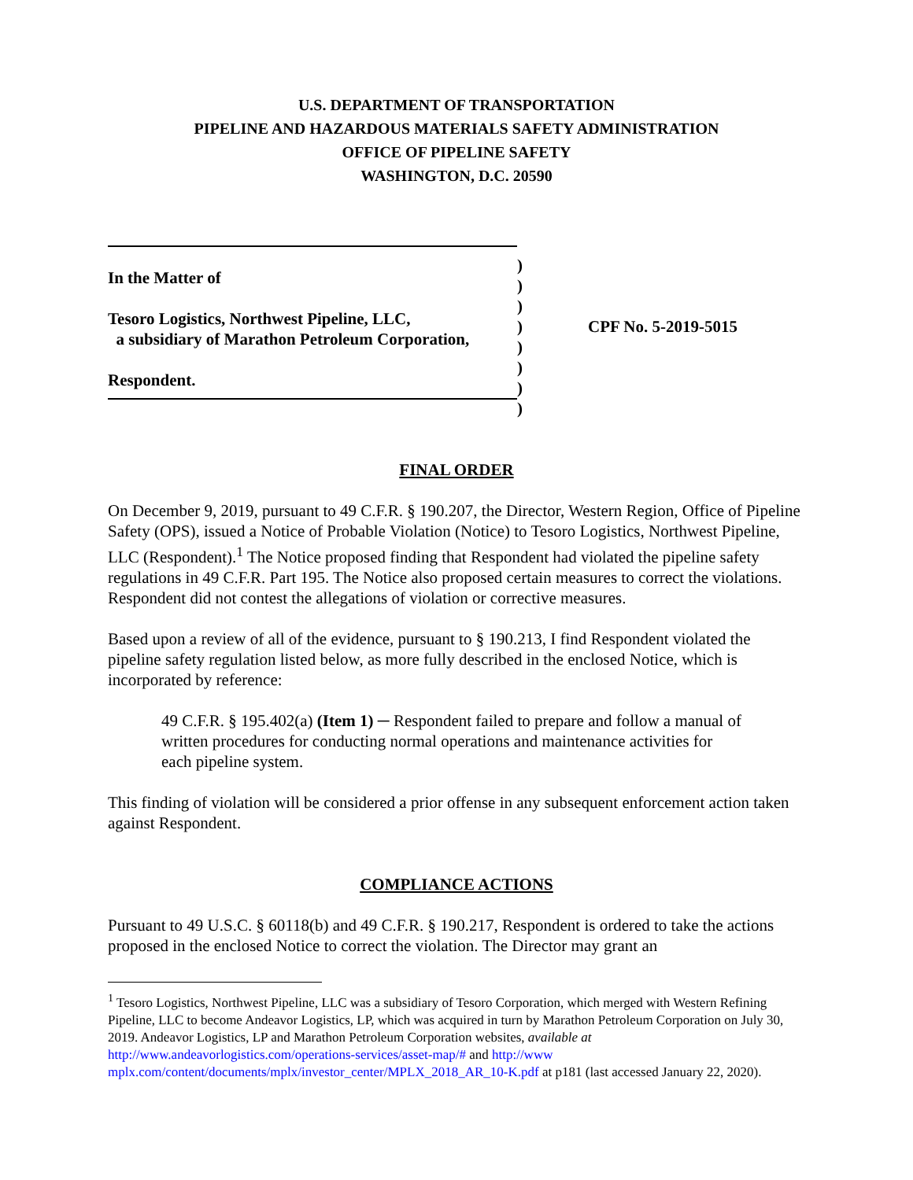U.S. DEPARTMENT OF TRANSPORTATION
PIPELINE AND HAZARDOUS MATERIALS SAFETY ADMINISTRATION
OFFICE OF PIPELINE SAFETY
WASHINGTON, D.C. 20590
In the Matter of
Tesoro Logistics, Northwest Pipeline, LLC,
a subsidiary of Marathon Petroleum Corporation,
Respondent.
)
)
)
)
)
)
)
)
CPF No. 5-2019-5015
FINAL ORDER
On December 9, 2019, pursuant to 49 C.F.R. § 190.207, the Director, Western Region, Office of Pipeline Safety (OPS), issued a Notice of Probable Violation (Notice) to Tesoro Logistics, Northwest Pipeline, LLC (Respondent).<sup>1</sup> The Notice proposed finding that Respondent had violated the pipeline safety regulations in 49 C.F.R. Part 195. The Notice also proposed certain measures to correct the violations. Respondent did not contest the allegations of violation or corrective measures.
Based upon a review of all of the evidence, pursuant to § 190.213, I find Respondent violated the pipeline safety regulation listed below, as more fully described in the enclosed Notice, which is incorporated by reference:
49 C.F.R. § 195.402(a) (Item 1) ─ Respondent failed to prepare and follow a manual of written procedures for conducting normal operations and maintenance activities for each pipeline system.
This finding of violation will be considered a prior offense in any subsequent enforcement action taken against Respondent.
COMPLIANCE ACTIONS
Pursuant to 49 U.S.C. § 60118(b) and 49 C.F.R. § 190.217, Respondent is ordered to take the actions proposed in the enclosed Notice to correct the violation. The Director may grant an
<sup>1</sup> Tesoro Logistics, Northwest Pipeline, LLC was a subsidiary of Tesoro Corporation, which merged with Western Refining Pipeline, LLC to become Andeavor Logistics, LP, which was acquired in turn by Marathon Petroleum Corporation on July 30, 2019. Andeavor Logistics, LP and Marathon Petroleum Corporation websites, available at http://www.andeavorlogistics.com/operations-services/asset-map/# and http://www mplx.com/content/documents/mplx/investor_center/MPLX_2018_AR_10-K.pdf at p181 (last accessed January 22, 2020).